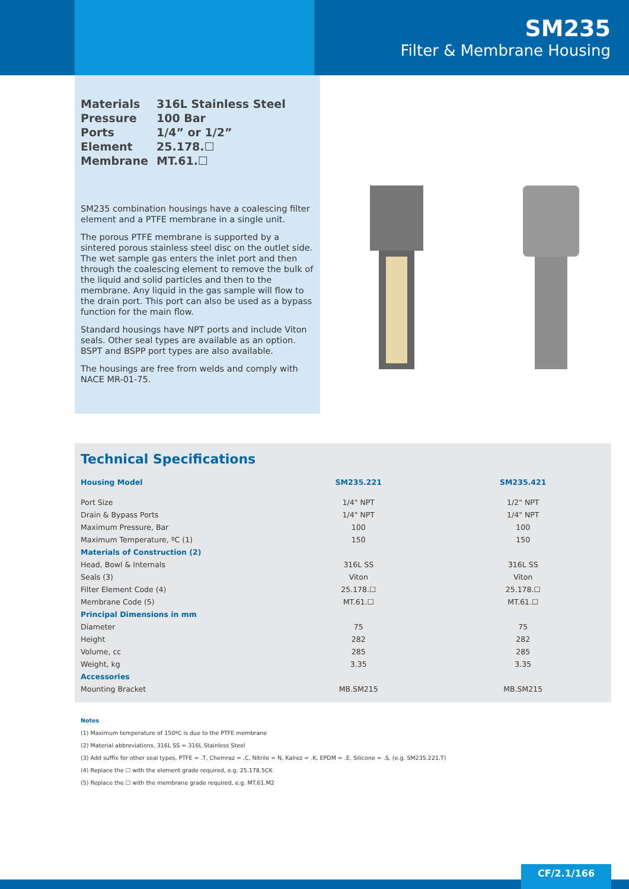SM235
Filter & Membrane Housing
| Materials | 316L Stainless Steel |
| Pressure | 100 Bar |
| Ports | 1/4” or 1/2” |
| Element | 25.178.☐ |
| Membrane | MT.61.☐ |
SM235 combination housings have a coalescing filter element and a PTFE membrane in a single unit.
The porous PTFE membrane is supported by a sintered porous stainless steel disc on the outlet side. The wet sample gas enters the inlet port and then through the coalescing element to remove the bulk of the liquid and solid particles and then to the membrane. Any liquid in the gas sample will flow to the drain port. This port can also be used as a bypass function for the main flow.
Standard housings have NPT ports and include Viton seals. Other seal types are available as an option. BSPT and BSPP port types are also available.
The housings are free from welds and comply with NACE MR-01-75.
Technical Specifications
| Housing Model | SM235.221 | SM235.421 |
| --- | --- | --- |
| Port Size | 1/4" NPT | 1/2" NPT |
| Drain & Bypass Ports | 1/4" NPT | 1/4" NPT |
| Maximum Pressure, Bar | 100 | 100 |
| Maximum Temperature, ºC (1) | 150 | 150 |
| Materials of Construction (2) | | |
| Head, Bowl & Internals | 316L SS | 316L SS |
| Seals (3) | Viton | Viton |
| Filter Element Code (4) | 25.178.☐ | 25.178.☐ |
| Membrane Code (5) | MT.61.☐ | MT.61.☐ |
| Principal Dimensions in mm | | |
| Diameter | 75 | 75 |
| Height | 282 | 282 |
| Volume, cc | 285 | 285 |
| Weight, kg | 3.35 | 3.35 |
| Accessories | | |
| Mounting Bracket | MB.SM215 | MB.SM215 |
Notes
(1) Maximum temperature of 150ºC is due to the PTFE membrane
(2) Material abbreviations, 316L SS = 316L Stainless Steel
(3) Add suffix for other seal types, PTFE = .T, Chemraz = .C, Nitrile = N, Kalrez = .K, EPDM = .E, Silicone = .S, (e.g. SM235.221.T)
(4) Replace the ☐ with the element grade required, e.g. 25.178.5CK
(5) Replace the ☐ with the membrane grade required, e.g. MT.61.M2
CF/2.1/166